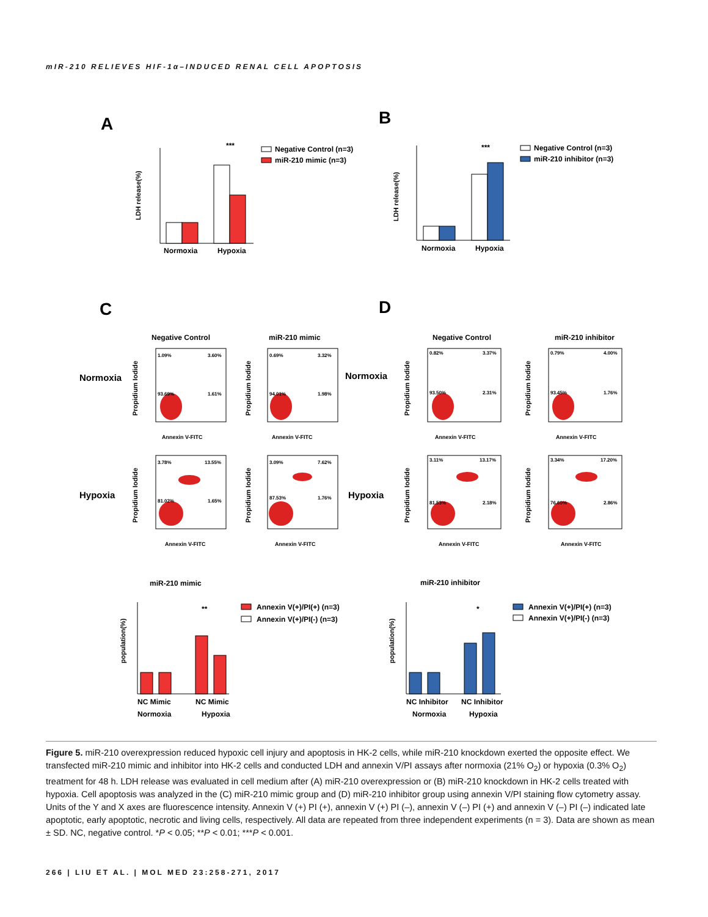mIR-210 RELIEVES HIF-1α–INDUCED RENAL CELL APOPTOSIS
A
B
C
D
***
Normoxia
Hypoxia
LDH release(%)
Negative Control (n=3)
miR-210 mimic (n=3)
***
Normoxia
Hypoxia
LDH release(%)
Negative Control (n=3)
miR-210 inhibitor (n=3)
Negative Control
miR-210 mimic
Negative Control
miR-210 inhibitor
Normoxia
Hypoxia
Normoxia
Hypoxia
1.09%
3.60%
93.69%
1.61%
0.69%
3.32%
94.01%
1.98%
0.82%
3.37%
93.50%
2.31%
0.79%
4.00%
93.45%
1.76%
3.78%
13.55%
81.02%
1.65%
3.09%
7.62%
87.53%
1.76%
3.11%
13.17%
81.53%
2.18%
3.34%
17.20%
76.60%
2.86%
Annexin V-FITC
Annexin V-FITC
Annexin V-FITC
Annexin V-FITC
Annexin V-FITC
Annexin V-FITC
Annexin V-FITC
Annexin V-FITC
Propidium Iodide
Propidium Iodide
Propidium Iodide
Propidium Iodide
Propidium Iodide
Propidium Iodide
Propidium Iodide
Propidium Iodide
miR-210 mimic
miR-210 inhibitor
**
population(%)
NC Mimic
NC Mimic
Normoxia
Hypoxia
Annexin V(+)/PI(+) (n=3)
Annexin V(+)/PI(-) (n=3)
*
population(%)
NC Inhibitor
NC Inhibitor
Normoxia
Hypoxia
Annexin V(+)/PI(+) (n=3)
Annexin V(+)/PI(-) (n=3)
Figure 5. miR-210 overexpression reduced hypoxic cell injury and apoptosis in HK-2 cells, while miR-210 knockdown exerted the opposite effect. We transfected miR-210 mimic and inhibitor into HK-2 cells and conducted LDH and annexin V/PI assays after normoxia (21% O<sub>2</sub>) or hypoxia (0.3% O<sub>2</sub>) treatment for 48 h. LDH release was evaluated in cell medium after (A) miR-210 overexpression or (B) miR-210 knockdown in HK-2 cells treated with hypoxia. Cell apoptosis was analyzed in the (C) miR-210 mimic group and (D) miR-210 inhibitor group using annexin V/PI staining flow cytometry assay. Units of the Y and X axes are fluorescence intensity. Annexin V (+) PI (+), annexin V (+) PI (–), annexin V (–) PI (+) and annexin V (–) PI (–) indicated late apoptotic, early apoptotic, necrotic and living cells, respectively. All data are repeated from three independent experiments (n = 3). Data are shown as mean ± SD. NC, negative control. *P < 0.05; **P < 0.01; ***P < 0.001.
266 | LIU ET AL. | MOL MED 23:258-271, 2017